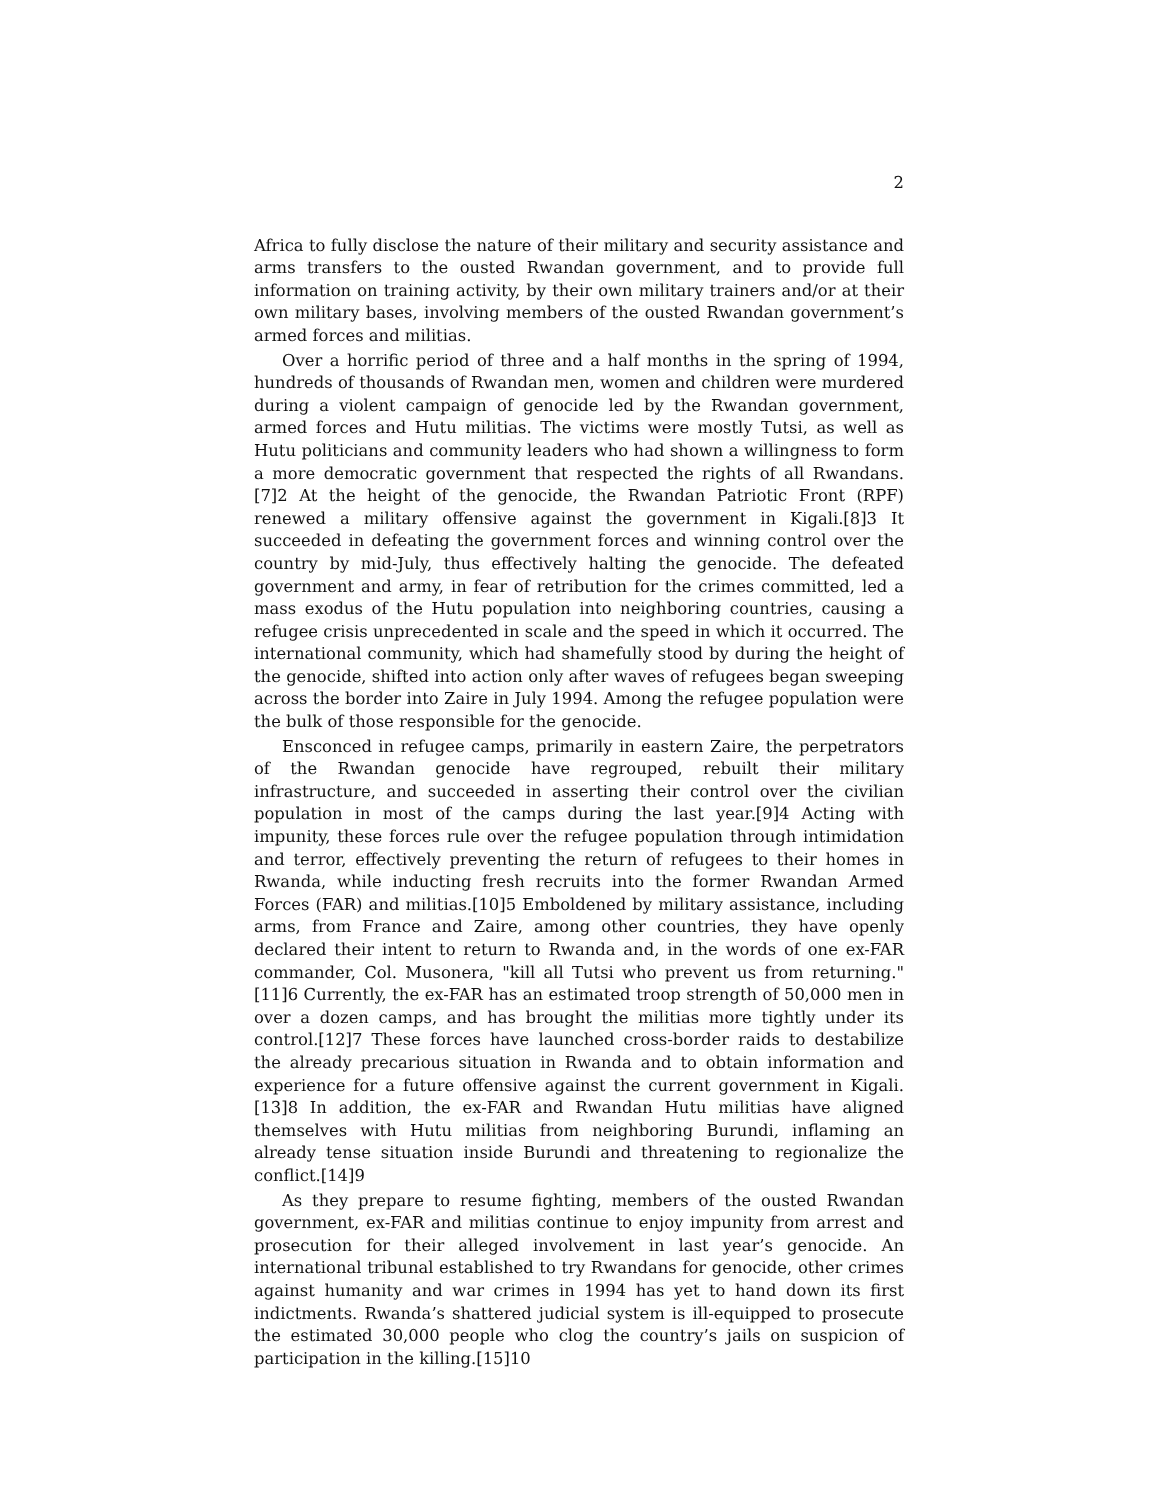2
Africa to fully disclose the nature of their military and security assistance and arms transfers to the ousted Rwandan government, and to provide full information on training activity, by their own military trainers and/or at their own military bases, involving members of the ousted Rwandan government’s armed forces and militias.
Over a horrific period of three and a half months in the spring of 1994, hundreds of thousands of Rwandan men, women and children were murdered during a violent campaign of genocide led by the Rwandan government, armed forces and Hutu militias. The victims were mostly Tutsi, as well as Hutu politicians and community leaders who had shown a willingness to form a more democratic government that respected the rights of all Rwandans.[7]2 At the height of the genocide, the Rwandan Patriotic Front (RPF) renewed a military offensive against the government in Kigali.[8]3 It succeeded in defeating the government forces and winning control over the country by mid-July, thus effectively halting the genocide. The defeated government and army, in fear of retribution for the crimes committed, led a mass exodus of the Hutu population into neighboring countries, causing a refugee crisis unprecedented in scale and the speed in which it occurred. The international community, which had shamefully stood by during the height of the genocide, shifted into action only after waves of refugees began sweeping across the border into Zaire in July 1994. Among the refugee population were the bulk of those responsible for the genocide.
Ensconced in refugee camps, primarily in eastern Zaire, the perpetrators of the Rwandan genocide have regrouped, rebuilt their military infrastructure, and succeeded in asserting their control over the civilian population in most of the camps during the last year.[9]4 Acting with impunity, these forces rule over the refugee population through intimidation and terror, effectively preventing the return of refugees to their homes in Rwanda, while inducting fresh recruits into the former Rwandan Armed Forces (FAR) and militias.[10]5 Emboldened by military assistance, including arms, from France and Zaire, among other countries, they have openly declared their intent to return to Rwanda and, in the words of one ex-FAR commander, Col. Musonera, "kill all Tutsi who prevent us from returning."[11]6 Currently, the ex-FAR has an estimated troop strength of 50,000 men in over a dozen camps, and has brought the militias more tightly under its control.[12]7 These forces have launched cross-border raids to destabilize the already precarious situation in Rwanda and to obtain information and experience for a future offensive against the current government in Kigali.[13]8 In addition, the ex-FAR and Rwandan Hutu militias have aligned themselves with Hutu militias from neighboring Burundi, inflaming an already tense situation inside Burundi and threatening to regionalize the conflict.[14]9
As they prepare to resume fighting, members of the ousted Rwandan government, ex-FAR and militias continue to enjoy impunity from arrest and prosecution for their alleged involvement in last year’s genocide. An international tribunal established to try Rwandans for genocide, other crimes against humanity and war crimes in 1994 has yet to hand down its first indictments. Rwanda’s shattered judicial system is ill-equipped to prosecute the estimated 30,000 people who clog the country’s jails on suspicion of participation in the killing.[15]10